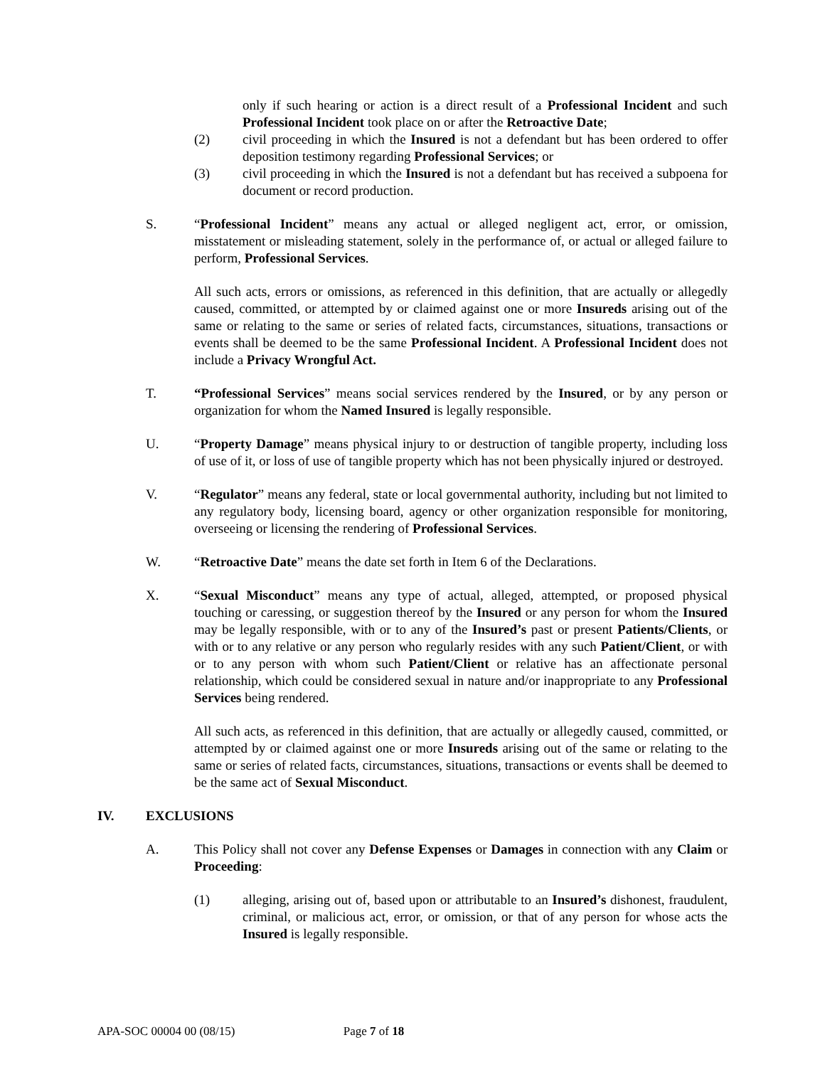only if such hearing or action is a direct result of a Professional Incident and such Professional Incident took place on or after the Retroactive Date;
(2) civil proceeding in which the Insured is not a defendant but has been ordered to offer deposition testimony regarding Professional Services; or
(3) civil proceeding in which the Insured is not a defendant but has received a subpoena for document or record production.
S. “Professional Incident” means any actual or alleged negligent act, error, or omission, misstatement or misleading statement, solely in the performance of, or actual or alleged failure to perform, Professional Services.
All such acts, errors or omissions, as referenced in this definition, that are actually or allegedly caused, committed, or attempted by or claimed against one or more Insureds arising out of the same or relating to the same or series of related facts, circumstances, situations, transactions or events shall be deemed to be the same Professional Incident. A Professional Incident does not include a Privacy Wrongful Act.
T. “Professional Services” means social services rendered by the Insured, or by any person or organization for whom the Named Insured is legally responsible.
U. “Property Damage” means physical injury to or destruction of tangible property, including loss of use of it, or loss of use of tangible property which has not been physically injured or destroyed.
V. “Regulator” means any federal, state or local governmental authority, including but not limited to any regulatory body, licensing board, agency or other organization responsible for monitoring, overseeing or licensing the rendering of Professional Services.
W. “Retroactive Date” means the date set forth in Item 6 of the Declarations.
X. “Sexual Misconduct” means any type of actual, alleged, attempted, or proposed physical touching or caressing, or suggestion thereof by the Insured or any person for whom the Insured may be legally responsible, with or to any of the Insured’s past or present Patients/Clients, or with or to any relative or any person who regularly resides with any such Patient/Client, or with or to any person with whom such Patient/Client or relative has an affectionate personal relationship, which could be considered sexual in nature and/or inappropriate to any Professional Services being rendered.
All such acts, as referenced in this definition, that are actually or allegedly caused, committed, or attempted by or claimed against one or more Insureds arising out of the same or relating to the same or series of related facts, circumstances, situations, transactions or events shall be deemed to be the same act of Sexual Misconduct.
IV. EXCLUSIONS
A. This Policy shall not cover any Defense Expenses or Damages in connection with any Claim or Proceeding:
(1) alleging, arising out of, based upon or attributable to an Insured’s dishonest, fraudulent, criminal, or malicious act, error, or omission, or that of any person for whose acts the Insured is legally responsible.
APA-SOC 00004 00 (08/15) Page 7 of 18